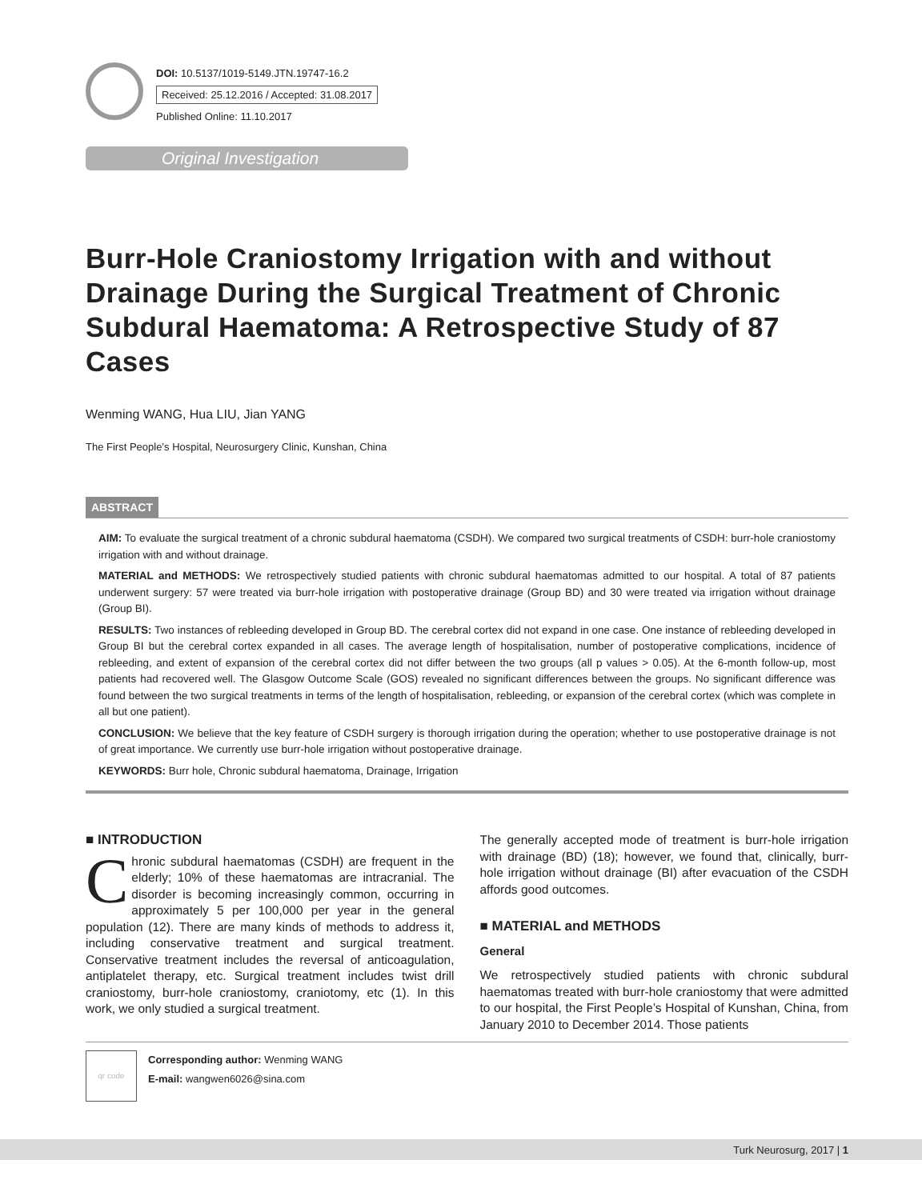DOI: 10.5137/1019-5149.JTN.19747-16.2
Received: 25.12.2016 / Accepted: 31.08.2017
Published Online: 11.10.2017
Original Investigation
Burr-Hole Craniostomy Irrigation with and without Drainage During the Surgical Treatment of Chronic Subdural Haematoma: A Retrospective Study of 87 Cases
Wenming WANG, Hua LIU, Jian YANG
The First People’s Hospital, Neurosurgery Clinic, Kunshan, China
ABSTRACT
AIM: To evaluate the surgical treatment of a chronic subdural haematoma (CSDH). We compared two surgical treatments of CSDH: burr-hole craniostomy irrigation with and without drainage.
MATERIAL and METHODS: We retrospectively studied patients with chronic subdural haematomas admitted to our hospital. A total of 87 patients underwent surgery: 57 were treated via burr-hole irrigation with postoperative drainage (Group BD) and 30 were treated via irrigation without drainage (Group BI).
RESULTS: Two instances of rebleeding developed in Group BD. The cerebral cortex did not expand in one case. One instance of rebleeding developed in Group BI but the cerebral cortex expanded in all cases. The average length of hospitalisation, number of postoperative complications, incidence of rebleeding, and extent of expansion of the cerebral cortex did not differ between the two groups (all p values > 0.05). At the 6-month follow-up, most patients had recovered well. The Glasgow Outcome Scale (GOS) revealed no significant differences between the groups. No significant difference was found between the two surgical treatments in terms of the length of hospitalisation, rebleeding, or expansion of the cerebral cortex (which was complete in all but one patient).
CONCLUSION: We believe that the key feature of CSDH surgery is thorough irrigation during the operation; whether to use postoperative drainage is not of great importance. We currently use burr-hole irrigation without postoperative drainage.
KEYWORDS: Burr hole, Chronic subdural haematoma, Drainage, Irrigation
■ INTRODUCTION
Chronic subdural haematomas (CSDH) are frequent in the elderly; 10% of these haematomas are intracranial. The disorder is becoming increasingly common, occurring in approximately 5 per 100,000 per year in the general population (12). There are many kinds of methods to address it, including conservative treatment and surgical treatment. Conservative treatment includes the reversal of anticoagulation, antiplatelet therapy, etc. Surgical treatment includes twist drill craniostomy, burr-hole craniostomy, craniotomy, etc (1). In this work, we only studied a surgical treatment.
The generally accepted mode of treatment is burr-hole irrigation with drainage (BD) (18); however, we found that, clinically, burr-hole irrigation without drainage (BI) after evacuation of the CSDH affords good outcomes.
■ MATERIAL and METHODS
General
We retrospectively studied patients with chronic subdural haematomas treated with burr-hole craniostomy that were admitted to our hospital, the First People’s Hospital of Kunshan, China, from January 2010 to December 2014. Those patients
qr code
Corresponding author: Wenming WANG
E-mail: wangwen6026@sina.com
Turk Neurosurg, 2017 | 1